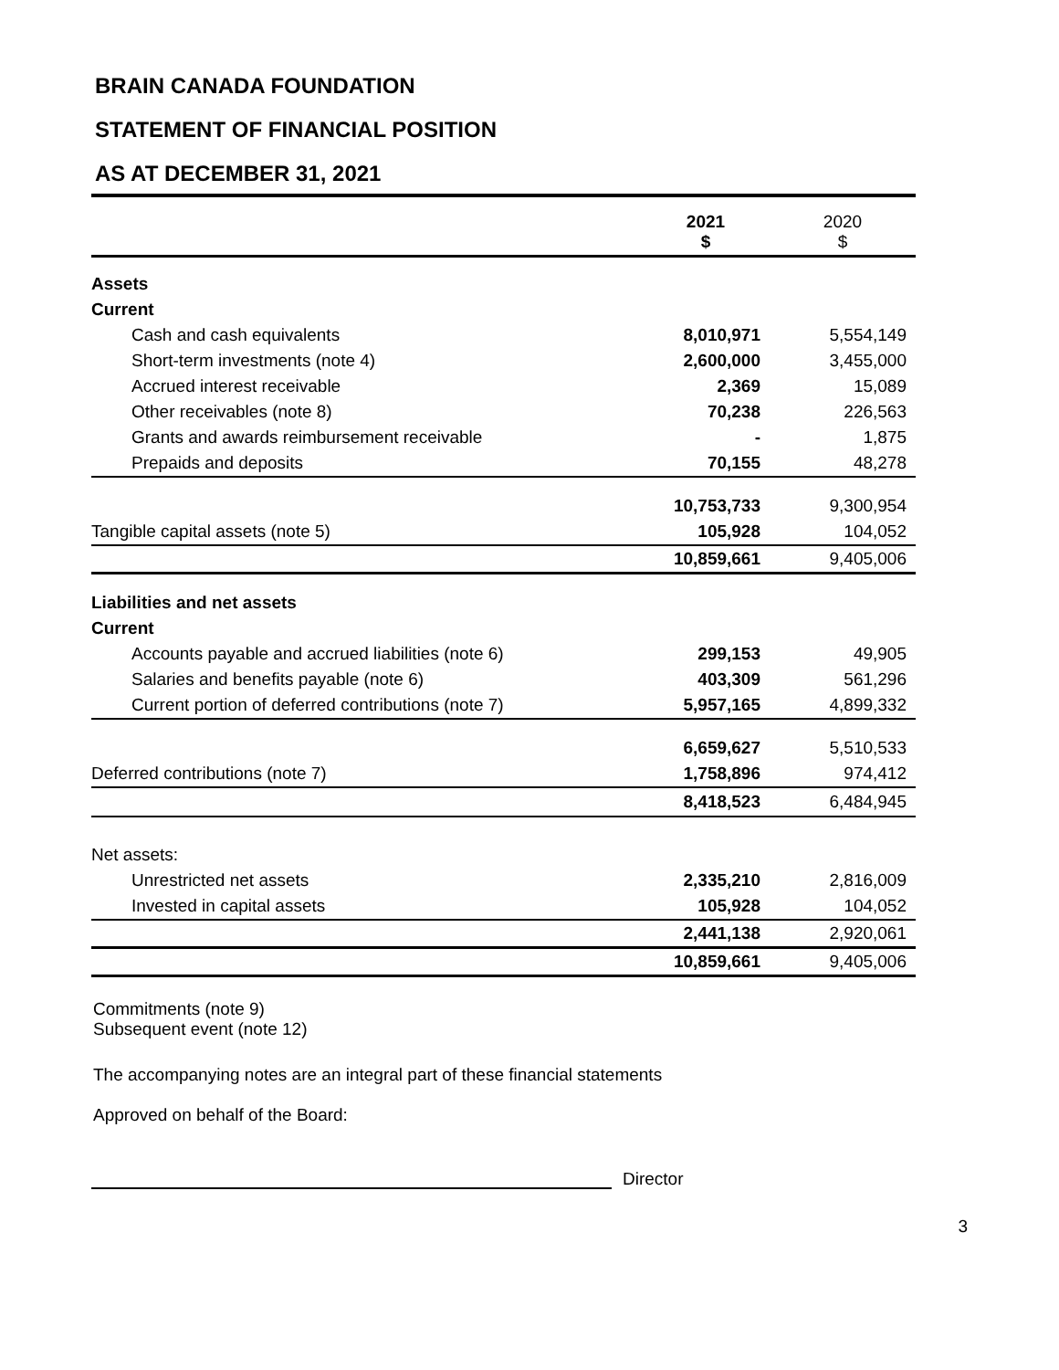BRAIN CANADA FOUNDATION
STATEMENT OF FINANCIAL POSITION
AS AT DECEMBER 31, 2021
| | 2021 $ | 2020 $ |
| --- | --- | --- |
| Assets | | |
| Current | | |
| Cash and cash equivalents | 8,010,971 | 5,554,149 |
| Short-term investments (note 4) | 2,600,000 | 3,455,000 |
| Accrued interest receivable | 2,369 | 15,089 |
| Other receivables (note 8) | 70,238 | 226,563 |
| Grants and awards reimbursement receivable | - | 1,875 |
| Prepaids and deposits | 70,155 | 48,278 |
| | 10,753,733 | 9,300,954 |
| Tangible capital assets (note 5) | 105,928 | 104,052 |
| | 10,859,661 | 9,405,006 |
| Liabilities and net assets | | |
| Current | | |
| Accounts payable and accrued liabilities (note 6) | 299,153 | 49,905 |
| Salaries and benefits payable (note 6) | 403,309 | 561,296 |
| Current portion of deferred contributions (note 7) | 5,957,165 | 4,899,332 |
| | 6,659,627 | 5,510,533 |
| Deferred contributions (note 7) | 1,758,896 | 974,412 |
| | 8,418,523 | 6,484,945 |
| Net assets: | | |
| Unrestricted net assets | 2,335,210 | 2,816,009 |
| Invested in capital assets | 105,928 | 104,052 |
| | 2,441,138 | 2,920,061 |
| | 10,859,661 | 9,405,006 |
Commitments (note 9)
Subsequent event (note 12)
The accompanying notes are an integral part of these financial statements
Approved on behalf of the Board:
Director
3